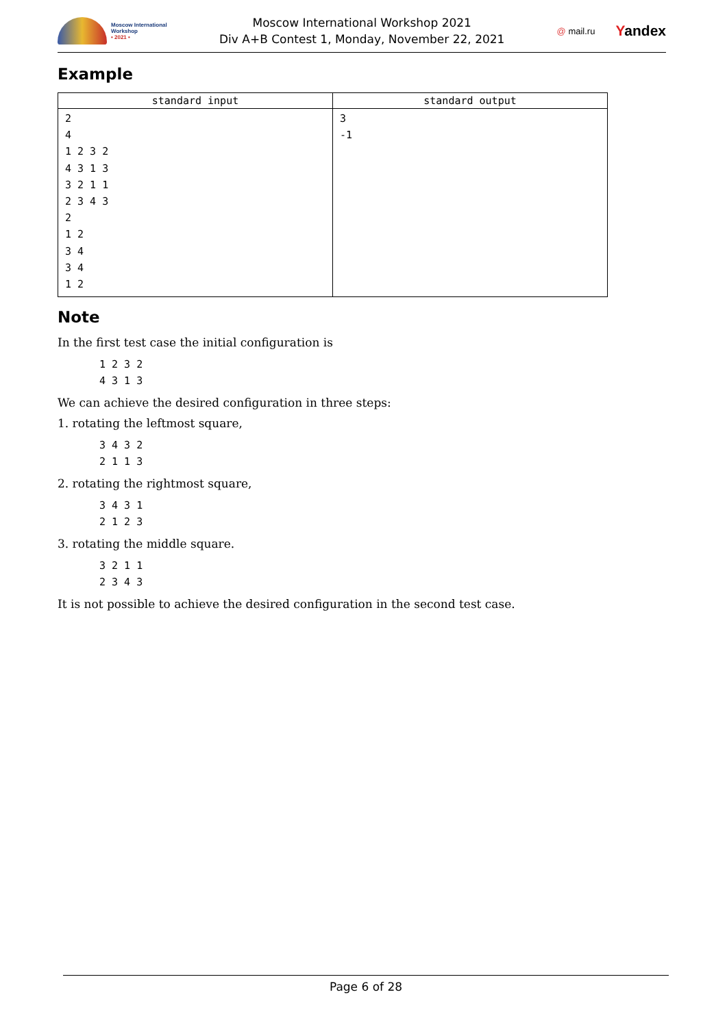Moscow International
Workshop
• 2021 •
Moscow International Workshop 2021
Div A+B Contest 1, Monday, November 22, 2021
@ mail.ru Yandex
Example
| standard input | standard output |
| --- | --- |
| 2 4 1 2 3 2 4 3 1 3 3 2 1 1 2 3 4 3 2 1 2 3 4 3 4 1 2 | 3 -1 |
Note
In the first test case the initial configuration is
1 2 3 2
4 3 1 3
We can achieve the desired configuration in three steps:
1. rotating the leftmost square,
3 4 3 2
2 1 1 3
2. rotating the rightmost square,
3 4 3 1
2 1 2 3
3. rotating the middle square.
3 2 1 1
2 3 4 3
It is not possible to achieve the desired configuration in the second test case.
Page 6 of 28